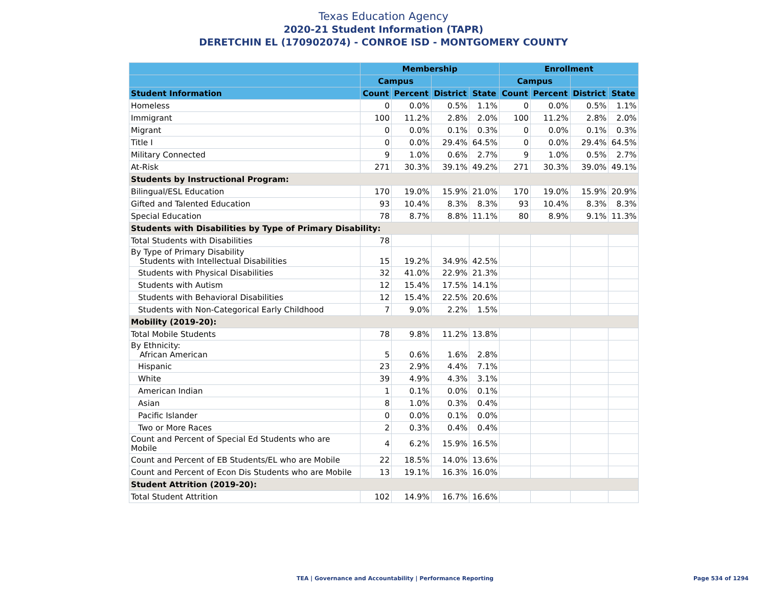Texas Education Agency
2020-21 Student Information (TAPR)
DERETCHIN EL (170902074) - CONROE ISD - MONTGOMERY COUNTY
| | Membership | | | | Enrollment | | | |
| --- | --- | --- | --- | --- | --- | --- | --- | --- |
| | Campus | | | | Campus | | | |
| Student Information | Count | Percent | District | State | Count | Percent | District | State |
| Homeless | 0 | 0.0% | 0.5% | 1.1% | 0 | 0.0% | 0.5% | 1.1% |
| Immigrant | 100 | 11.2% | 2.8% | 2.0% | 100 | 11.2% | 2.8% | 2.0% |
| Migrant | 0 | 0.0% | 0.1% | 0.3% | 0 | 0.0% | 0.1% | 0.3% |
| Title I | 0 | 0.0% | 29.4% | 64.5% | 0 | 0.0% | 29.4% | 64.5% |
| Military Connected | 9 | 1.0% | 0.6% | 2.7% | 9 | 1.0% | 0.5% | 2.7% |
| At-Risk | 271 | 30.3% | 39.1% | 49.2% | 271 | 30.3% | 39.0% | 49.1% |
| Students by Instructional Program: | | | | | | | | |
| Bilingual/ESL Education | 170 | 19.0% | 15.9% | 21.0% | 170 | 19.0% | 15.9% | 20.9% |
| Gifted and Talented Education | 93 | 10.4% | 8.3% | 8.3% | 93 | 10.4% | 8.3% | 8.3% |
| Special Education | 78 | 8.7% | 8.8% | 11.1% | 80 | 8.9% | 9.1% | 11.3% |
| Students with Disabilities by Type of Primary Disability: | | | | | | | | |
| Total Students with Disabilities | 78 | | | | | | | |
| By Type of Primary Disability Students with Intellectual Disabilities | 15 | 19.2% | 34.9% | 42.5% | | | | |
| Students with Physical Disabilities | 32 | 41.0% | 22.9% | 21.3% | | | | |
| Students with Autism | 12 | 15.4% | 17.5% | 14.1% | | | | |
| Students with Behavioral Disabilities | 12 | 15.4% | 22.5% | 20.6% | | | | |
| Students with Non-Categorical Early Childhood | 7 | 9.0% | 2.2% | 1.5% | | | | |
| Mobility (2019-20): | | | | | | | | |
| Total Mobile Students | 78 | 9.8% | 11.2% | 13.8% | | | | |
| By Ethnicity: African American | 5 | 0.6% | 1.6% | 2.8% | | | | |
| Hispanic | 23 | 2.9% | 4.4% | 7.1% | | | | |
| White | 39 | 4.9% | 4.3% | 3.1% | | | | |
| American Indian | 1 | 0.1% | 0.0% | 0.1% | | | | |
| Asian | 8 | 1.0% | 0.3% | 0.4% | | | | |
| Pacific Islander | 0 | 0.0% | 0.1% | 0.0% | | | | |
| Two or More Races | 2 | 0.3% | 0.4% | 0.4% | | | | |
| Count and Percent of Special Ed Students who are Mobile | 4 | 6.2% | 15.9% | 16.5% | | | | |
| Count and Percent of EB Students/EL who are Mobile | 22 | 18.5% | 14.0% | 13.6% | | | | |
| Count and Percent of Econ Dis Students who are Mobile | 13 | 19.1% | 16.3% | 16.0% | | | | |
| Student Attrition (2019-20): | | | | | | | | |
| Total Student Attrition | 102 | 14.9% | 16.7% | 16.6% | | | | |
TEA | Governance and Accountability | Performance Reporting Page 534 of 1294